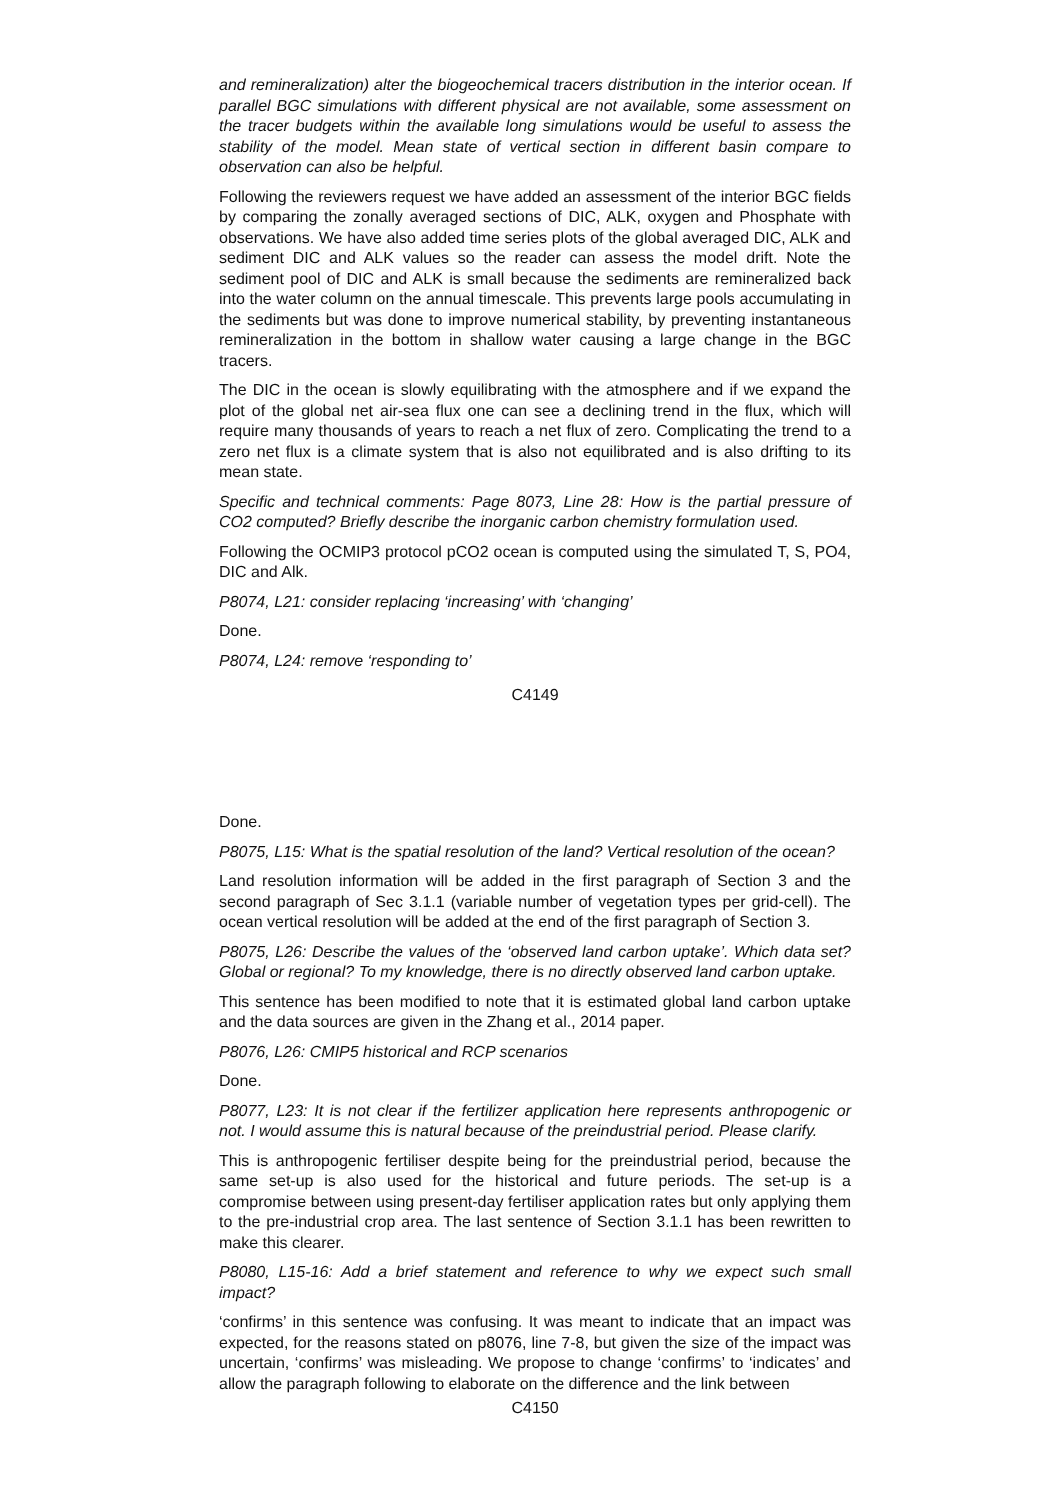and remineralization) alter the biogeochemical tracers distribution in the interior ocean. If parallel BGC simulations with different physical are not available, some assessment on the tracer budgets within the available long simulations would be useful to assess the stability of the model. Mean state of vertical section in different basin compare to observation can also be helpful.
Following the reviewers request we have added an assessment of the interior BGC fields by comparing the zonally averaged sections of DIC, ALK, oxygen and Phosphate with observations. We have also added time series plots of the global averaged DIC, ALK and sediment DIC and ALK values so the reader can assess the model drift. Note the sediment pool of DIC and ALK is small because the sediments are remineralized back into the water column on the annual timescale. This prevents large pools accumulating in the sediments but was done to improve numerical stability, by preventing instantaneous remineralization in the bottom in shallow water causing a large change in the BGC tracers.
The DIC in the ocean is slowly equilibrating with the atmosphere and if we expand the plot of the global net air-sea flux one can see a declining trend in the flux, which will require many thousands of years to reach a net flux of zero. Complicating the trend to a zero net flux is a climate system that is also not equilibrated and is also drifting to its mean state.
Specific and technical comments: Page 8073, Line 28: How is the partial pressure of CO2 computed? Briefly describe the inorganic carbon chemistry formulation used.
Following the OCMIP3 protocol pCO2 ocean is computed using the simulated T, S, PO4, DIC and Alk.
P8074, L21: consider replacing ‘increasing’ with ‘changing’
Done.
P8074, L24: remove ‘responding to’
C4149
Done.
P8075, L15: What is the spatial resolution of the land? Vertical resolution of the ocean?
Land resolution information will be added in the first paragraph of Section 3 and the second paragraph of Sec 3.1.1 (variable number of vegetation types per grid-cell). The ocean vertical resolution will be added at the end of the first paragraph of Section 3.
P8075, L26: Describe the values of the ‘observed land carbon uptake’. Which data set? Global or regional? To my knowledge, there is no directly observed land carbon uptake.
This sentence has been modified to note that it is estimated global land carbon uptake and the data sources are given in the Zhang et al., 2014 paper.
P8076, L26: CMIP5 historical and RCP scenarios
Done.
P8077, L23: It is not clear if the fertilizer application here represents anthropogenic or not. I would assume this is natural because of the preindustrial period. Please clarify.
This is anthropogenic fertiliser despite being for the preindustrial period, because the same set-up is also used for the historical and future periods. The set-up is a compromise between using present-day fertiliser application rates but only applying them to the pre-industrial crop area. The last sentence of Section 3.1.1 has been rewritten to make this clearer.
P8080, L15-16: Add a brief statement and reference to why we expect such small impact?
‘confirms’ in this sentence was confusing. It was meant to indicate that an impact was expected, for the reasons stated on p8076, line 7-8, but given the size of the impact was uncertain, ‘confirms’ was misleading. We propose to change ‘confirms’ to ‘indicates’ and allow the paragraph following to elaborate on the difference and the link between
C4150